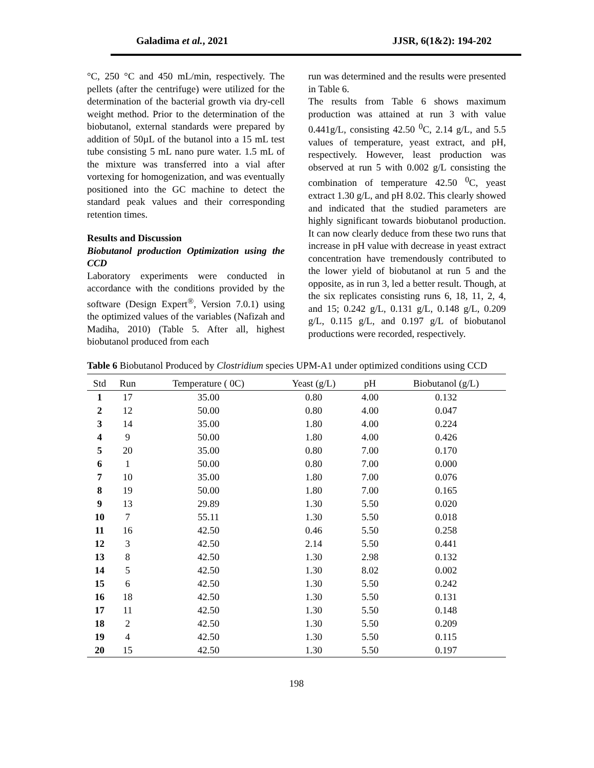Galadima et al., 2021 JJSR, 6(1&2): 194-202
°C, 250 °C and 450 mL/min, respectively. The pellets (after the centrifuge) were utilized for the determination of the bacterial growth via dry-cell weight method. Prior to the determination of the biobutanol, external standards were prepared by addition of 50µL of the butanol into a 15 mL test tube consisting 5 mL nano pure water. 1.5 mL of the mixture was transferred into a vial after vortexing for homogenization, and was eventually positioned into the GC machine to detect the standard peak values and their corresponding retention times.
Results and Discussion
Biobutanol production Optimization using the CCD
Laboratory experiments were conducted in accordance with the conditions provided by the software (Design Expert<sup>®</sup>, Version 7.0.1) using the optimized values of the variables (Nafizah and Madiha, 2010) (Table 5. After all, highest biobutanol produced from each
run was determined and the results were presented in Table 6.
The results from Table 6 shows maximum production was attained at run 3 with value 0.441g/L, consisting 42.50 <sup>0</sup>C, 2.14 g/L, and 5.5 values of temperature, yeast extract, and pH, respectively. However, least production was observed at run 5 with 0.002 g/L consisting the combination of temperature 42.50 <sup>0</sup>C, yeast extract 1.30 g/L, and pH 8.02. This clearly showed and indicated that the studied parameters are highly significant towards biobutanol production. It can now clearly deduce from these two runs that increase in pH value with decrease in yeast extract concentration have tremendously contributed to the lower yield of biobutanol at run 5 and the opposite, as in run 3, led a better result. Though, at the six replicates consisting runs 6, 18, 11, 2, 4, and 15; 0.242 g/L, 0.131 g/L, 0.148 g/L, 0.209 g/L, 0.115 g/L, and 0.197 g/L of biobutanol productions were recorded, respectively.
Table 6 Biobutanol Produced by Clostridium species UPM-A1 under optimized conditions using CCD
| Std | Run | Temperature ( 0C) | Yeast (g/L) | pH | Biobutanol (g/L) |
| --- | --- | --- | --- | --- | --- |
| 1 | 17 | 35.00 | 0.80 | 4.00 | 0.132 |
| 2 | 12 | 50.00 | 0.80 | 4.00 | 0.047 |
| 3 | 14 | 35.00 | 1.80 | 4.00 | 0.224 |
| 4 | 9 | 50.00 | 1.80 | 4.00 | 0.426 |
| 5 | 20 | 35.00 | 0.80 | 7.00 | 0.170 |
| 6 | 1 | 50.00 | 0.80 | 7.00 | 0.000 |
| 7 | 10 | 35.00 | 1.80 | 7.00 | 0.076 |
| 8 | 19 | 50.00 | 1.80 | 7.00 | 0.165 |
| 9 | 13 | 29.89 | 1.30 | 5.50 | 0.020 |
| 10 | 7 | 55.11 | 1.30 | 5.50 | 0.018 |
| 11 | 16 | 42.50 | 0.46 | 5.50 | 0.258 |
| 12 | 3 | 42.50 | 2.14 | 5.50 | 0.441 |
| 13 | 8 | 42.50 | 1.30 | 2.98 | 0.132 |
| 14 | 5 | 42.50 | 1.30 | 8.02 | 0.002 |
| 15 | 6 | 42.50 | 1.30 | 5.50 | 0.242 |
| 16 | 18 | 42.50 | 1.30 | 5.50 | 0.131 |
| 17 | 11 | 42.50 | 1.30 | 5.50 | 0.148 |
| 18 | 2 | 42.50 | 1.30 | 5.50 | 0.209 |
| 19 | 4 | 42.50 | 1.30 | 5.50 | 0.115 |
| 20 | 15 | 42.50 | 1.30 | 5.50 | 0.197 |
198